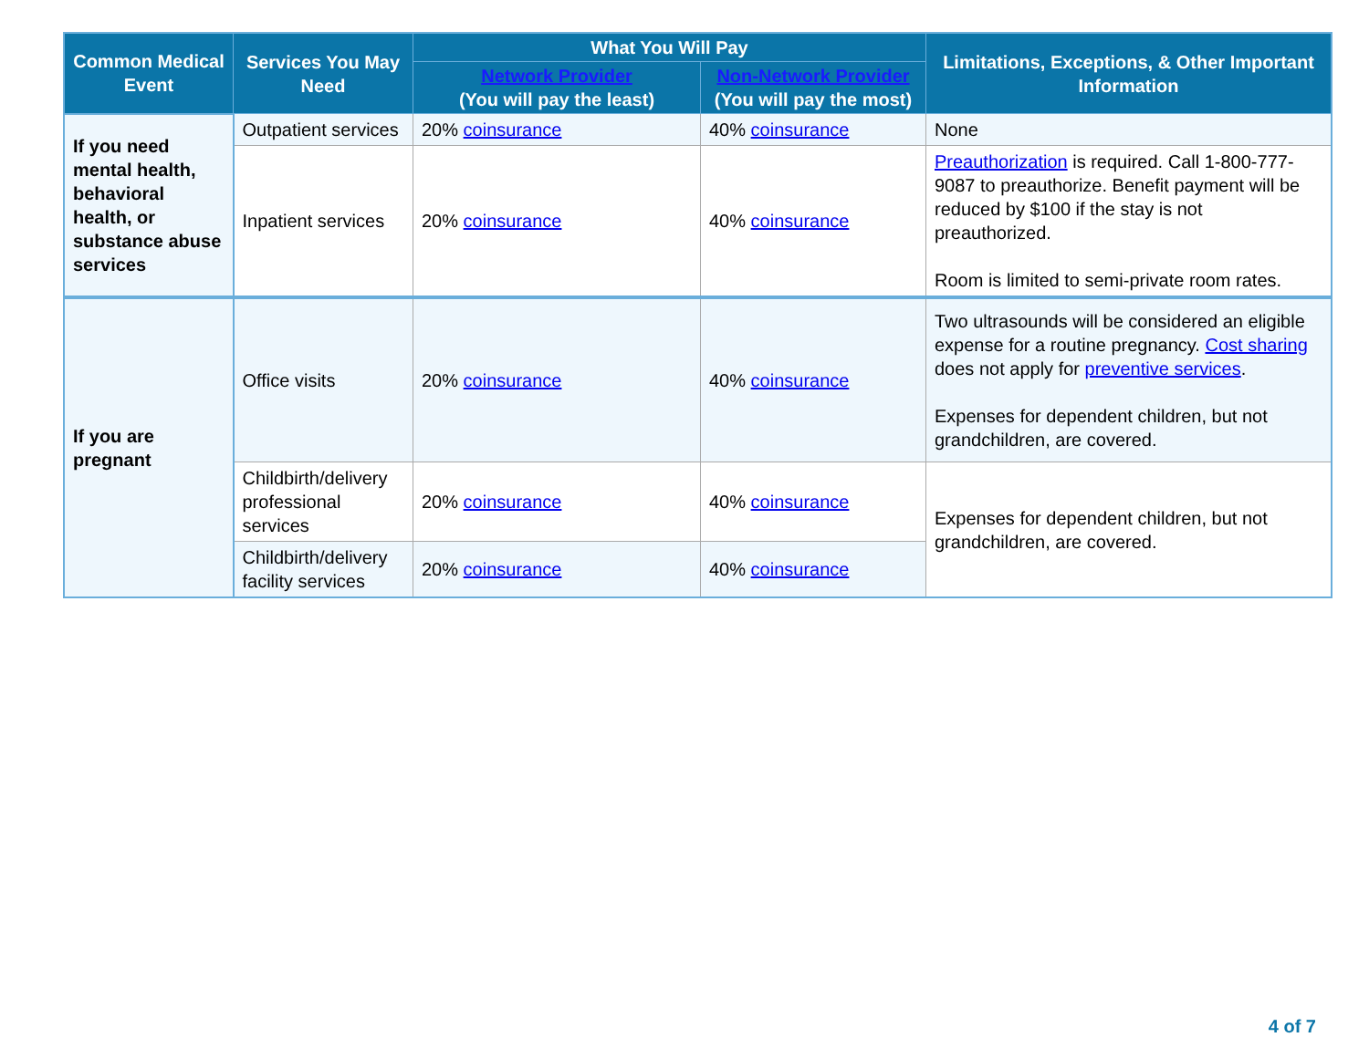| Common Medical Event | Services You May Need | What You Will Pay | | Limitations, Exceptions, & Other Important Information |
| --- | --- | --- | --- | --- |
| | | Network Provider (You will pay the least) | Non-Network Provider (You will pay the most) | |
| If you need mental health, behavioral health, or substance abuse services | Outpatient services | 20% coinsurance | 40% coinsurance | None |
| | Inpatient services | 20% coinsurance | 40% coinsurance | Preauthorization is required. Call 1-800-777-9087 to preauthorize. Benefit payment will be reduced by $100 if the stay is not preauthorized. Room is limited to semi-private room rates. |
| If you are pregnant | Office visits | 20% coinsurance | 40% coinsurance | Two ultrasounds will be considered an eligible expense for a routine pregnancy. Cost sharing does not apply for preventive services . Expenses for dependent children, but not grandchildren, are covered. |
| | Childbirth/delivery professional services | 20% coinsurance | 40% coinsurance | Expenses for dependent children, but not grandchildren, are covered. |
| | Childbirth/delivery facility services | 20% coinsurance | 40% coinsurance | |
4 of 7